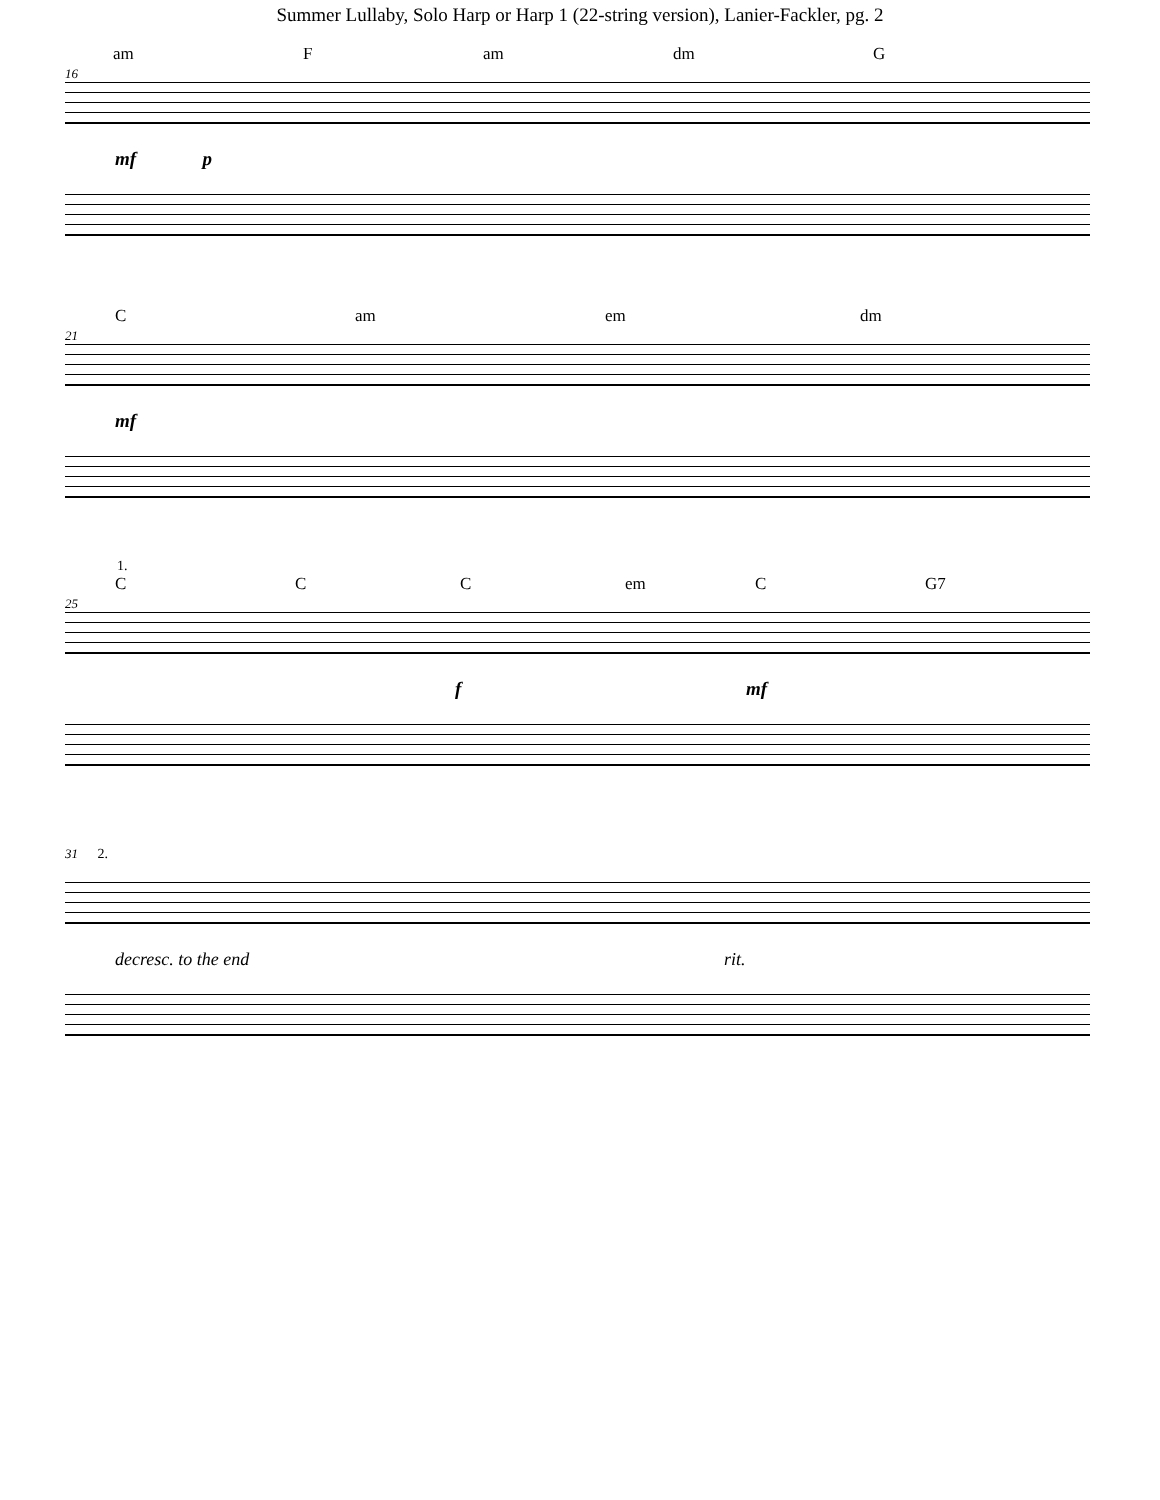Summer Lullaby, Solo Harp or Harp 1 (22-string version), Lanier-Fackler, pg. 2
am F am dm G
16
mf p
Cam em dm
21
mf
1.
C C C em C G7
25
f mf
31 2.
decresc. to the end rit.